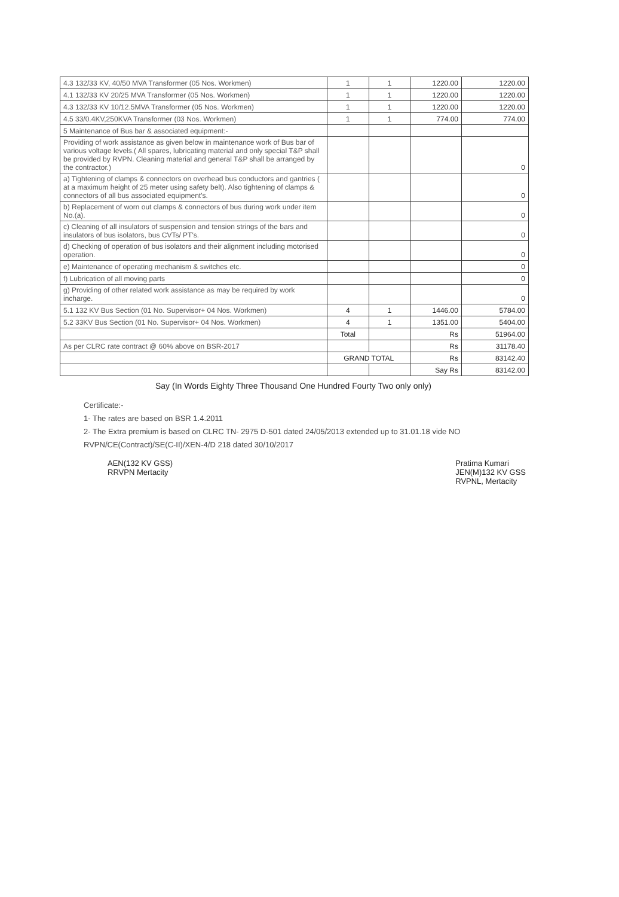| 4.3 132/33 KV, 40/50 MVA Transformer (05 Nos. Workmen) | 1 | 1 | 1220.00 | 1220.00 |
| 4.1 132/33 KV 20/25 MVA Transformer (05 Nos. Workmen) | 1 | 1 | 1220.00 | 1220.00 |
| 4.3 132/33 KV 10/12.5MVA Transformer (05 Nos. Workmen) | 1 | 1 | 1220.00 | 1220.00 |
| 4.5 33/0.4KV,250KVA Transformer (03 Nos. Workmen) | 1 | 1 | 774.00 | 774.00 |
| 5 Maintenance of Bus bar & associated equipment:- | | | | |
| Providing of work assistance as given below in maintenance work of Bus bar of various voltage levels.( All spares, lubricating material and only special T&P shall be provided by RVPN. Cleaning material and general T&P shall be arranged by the contractor.) | | | | 0 |
| a) Tightening of clamps & connectors on overhead bus conductors and gantries ( at a maximum height of 25 meter using safety belt). Also tightening of clamps & connectors of all bus associated equipment's. | | | | 0 |
| b) Replacement of worn out clamps & connectors of bus during work under item No.(a). | | | | 0 |
| c) Cleaning of all insulators of suspension and tension strings of the bars and insulators of bus isolators, bus CVTs/ PT's. | | | | 0 |
| d) Checking of operation of bus isolators and their alignment including motorised operation. | | | | 0 |
| e) Maintenance of operating mechanism & switches etc. | | | | 0 |
| f) Lubrication of all moving parts | | | | 0 |
| g) Providing of other related work assistance as may be required by work incharge. | | | | 0 |
| 5.1 132 KV Bus Section (01 No. Supervisor+ 04 Nos. Workmen) | 4 | 1 | 1446.00 | 5784.00 |
| 5.2 33KV Bus Section (01 No. Supervisor+ 04 Nos. Workmen) | 4 | 1 | 1351.00 | 5404.00 |
| | Total | | Rs | 51964.00 |
| As per CLRC rate contract @ 60% above on BSR-2017 | | | Rs | 31178.40 |
| | GRAND TOTAL | | Rs | 83142.40 |
| | | | Say Rs | 83142.00 |
Say (In Words Eighty Three Thousand One Hundred Fourty Two only only)
Certificate:-
1- The rates are based on BSR 1.4.2011
2- The Extra premium is based on CLRC TN- 2975 D-501 dated 24/05/2013 extended up to 31.01.18 vide NO RVPN/CE(Contract)/SE(C-II)/XEN-4/D 218 dated 30/10/2017
AEN(132 KV GSS)
RRVPN Mertacity
Pratima Kumari
JEN(M)132 KV GSS
RVPNL, Mertacity